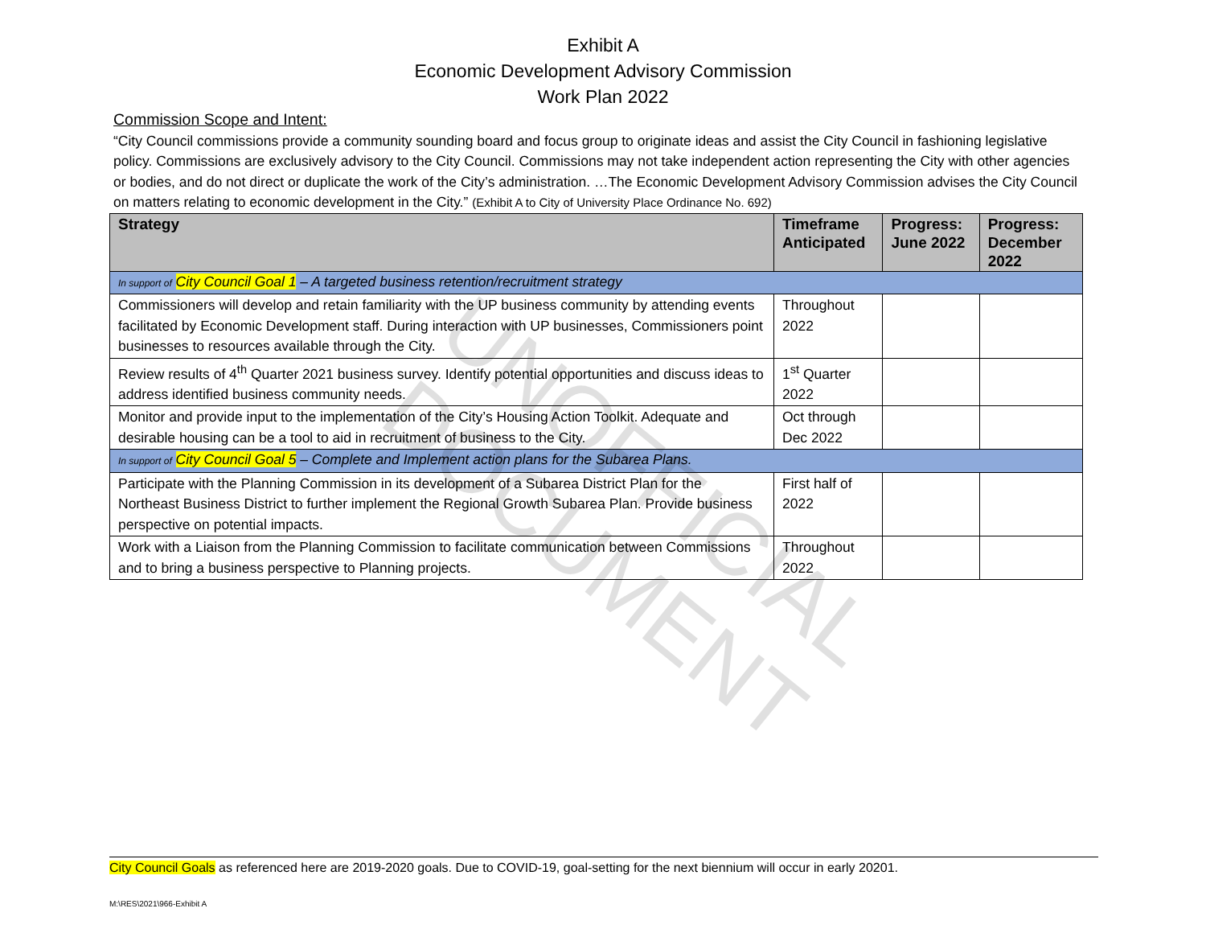UNOFFICIAL DOCUMENT
Exhibit A
Economic Development Advisory Commission
Work Plan 2022
Commission Scope and Intent:
“City Council commissions provide a community sounding board and focus group to originate ideas and assist the City Council in fashioning legislative policy. Commissions are exclusively advisory to the City Council. Commissions may not take independent action representing the City with other agencies or bodies, and do not direct or duplicate the work of the City’s administration. …The Economic Development Advisory Commission advises the City Council on matters relating to economic development in the City.” (Exhibit A to City of University Place Ordinance No. 692)
| Strategy | Timeframe Anticipated | Progress: June 2022 | Progress: December 2022 |
| --- | --- | --- | --- |
| In support of City Council Goal 1 – A targeted business retention/recruitment strategy | | | |
| Commissioners will develop and retain familiarity with the UP business community by attending events facilitated by Economic Development staff. During interaction with UP businesses, Commissioners point businesses to resources available through the City. | Throughout 2022 | | |
| Review results of 4<sup>th</sup> Quarter 2021 business survey. Identify potential opportunities and discuss ideas to address identified business community needs. | 1<sup>st</sup> Quarter 2022 | | |
| Monitor and provide input to the implementation of the City’s Housing Action Toolkit. Adequate and desirable housing can be a tool to aid in recruitment of business to the City. | Oct through Dec 2022 | | |
| In support of City Council Goal 5 – Complete and Implement action plans for the Subarea Plans. | | | |
| Participate with the Planning Commission in its development of a Subarea District Plan for the Northeast Business District to further implement the Regional Growth Subarea Plan. Provide business perspective on potential impacts. | First half of 2022 | | |
| Work with a Liaison from the Planning Commission to facilitate communication between Commissions and to bring a business perspective to Planning projects. | Throughout 2022 | | |
City Council Goals as referenced here are 2019-2020 goals. Due to COVID-19, goal-setting for the next biennium will occur in early 20201.
M:\RES\2021\966-Exhibit A